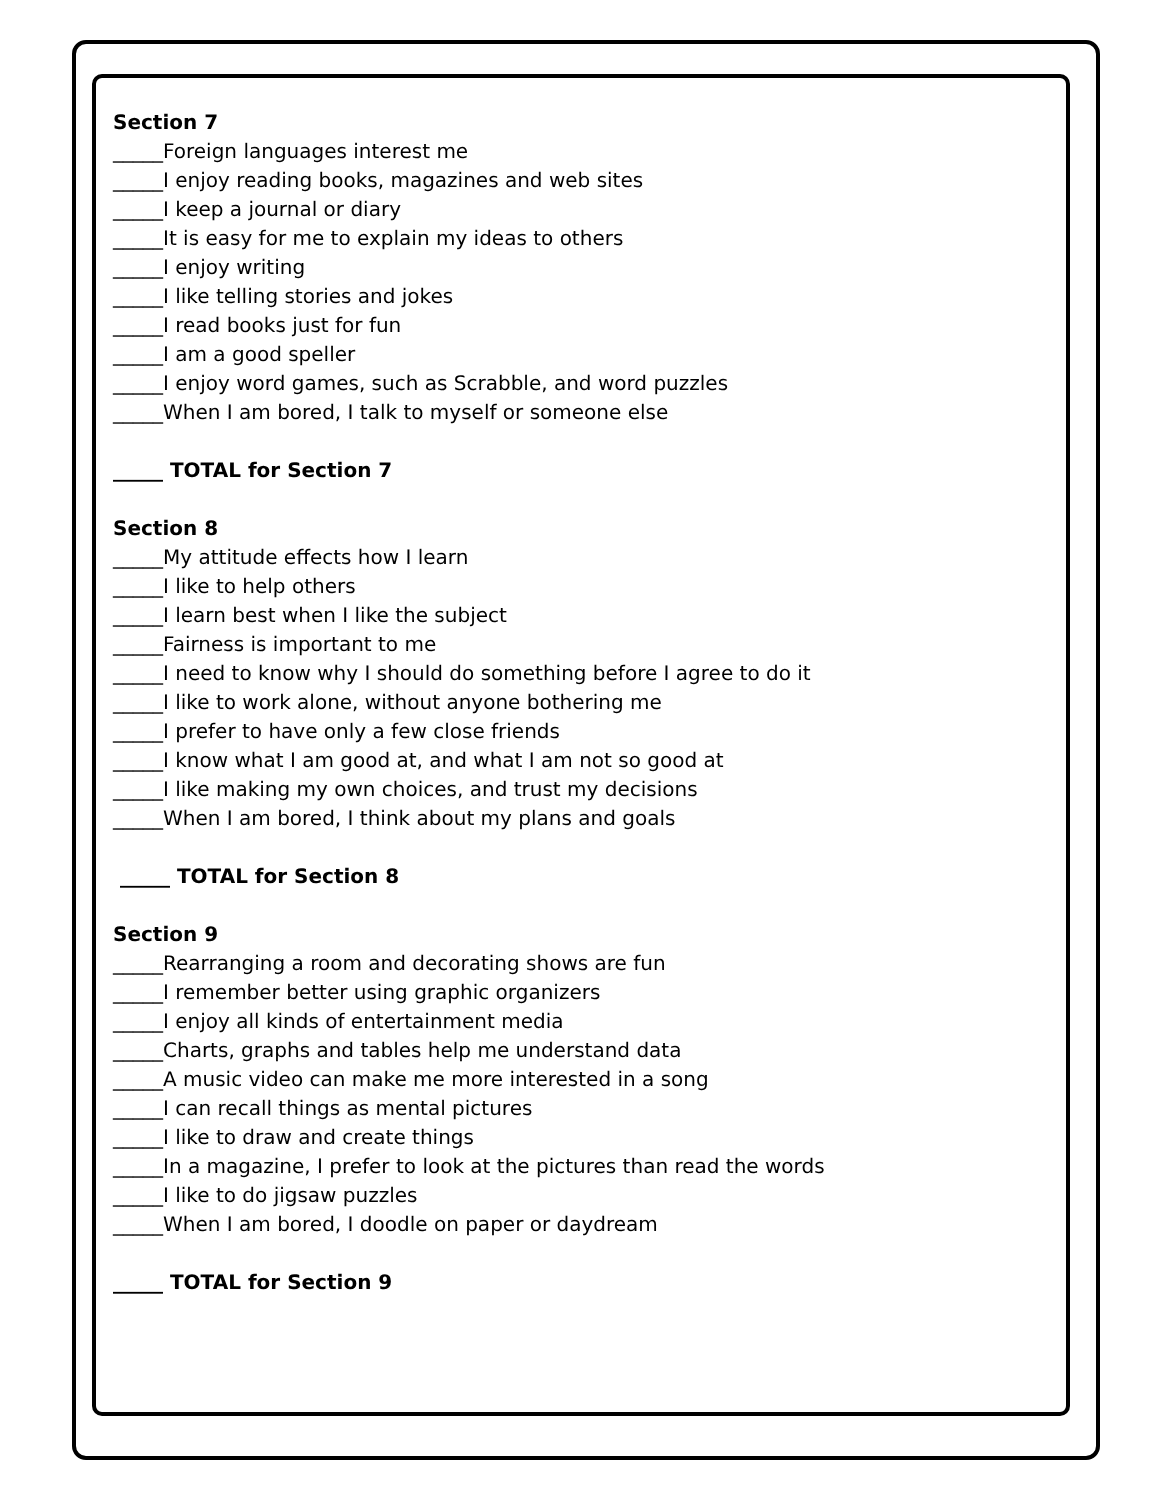Section 7
_____Foreign languages interest me
_____I enjoy reading books, magazines and web sites
_____I keep a journal or diary
_____It is easy for me to explain my ideas to others
_____I enjoy writing
_____I like telling stories and jokes
_____I read books just for fun
_____I am a good speller
_____I enjoy word games, such as Scrabble, and word puzzles
_____When I am bored, I talk to myself or someone else
_____ TOTAL for Section 7
Section 8
_____My attitude effects how I learn
_____I like to help others
_____I learn best when I like the subject
_____Fairness is important to me
_____I need to know why I should do something before I agree to do it
_____I like to work alone, without anyone bothering me
_____I prefer to have only a few close friends
_____I know what I am good at, and what I am not so good at
_____I like making my own choices, and trust my decisions
_____When I am bored, I think about my plans and goals
_____ TOTAL for Section 8
Section 9
_____Rearranging a room and decorating shows are fun
_____I remember better using graphic organizers
_____I enjoy all kinds of entertainment media
_____Charts, graphs and tables help me understand data
_____A music video can make me more interested in a song
_____I can recall things as mental pictures
_____I like to draw and create things
_____In a magazine, I prefer to look at the pictures than read the words
_____I like to do jigsaw puzzles
_____When I am bored, I doodle on paper or daydream
_____ TOTAL for Section 9